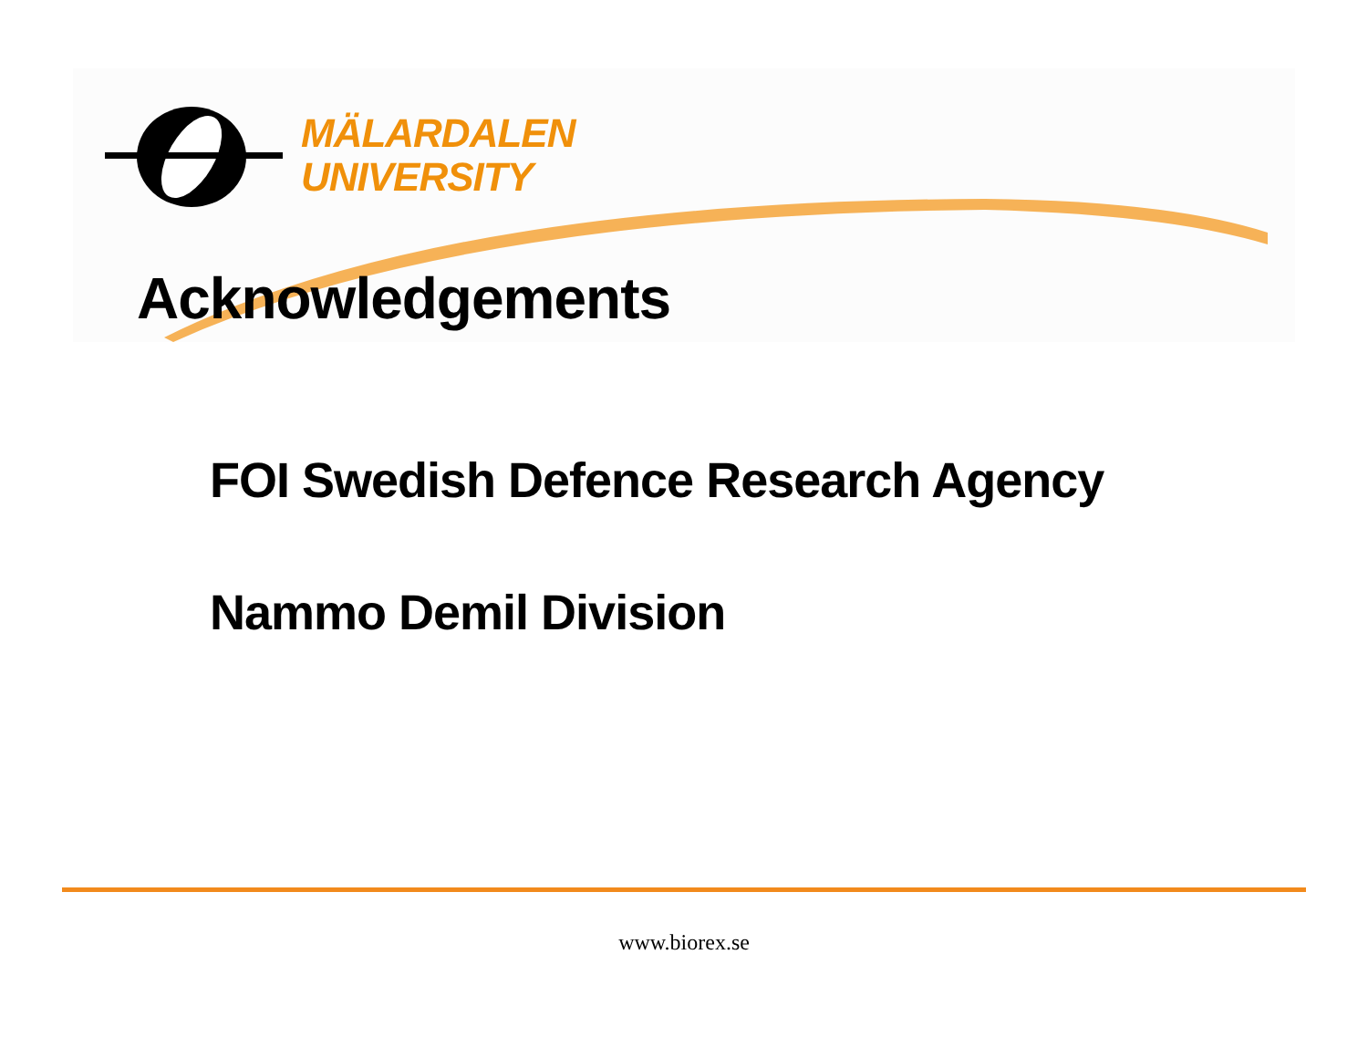MÄLARDALEN
UNIVERSITY
Acknowledgements
FOI Swedish Defence Research Agency
Nammo Demil Division
www.biorex.se